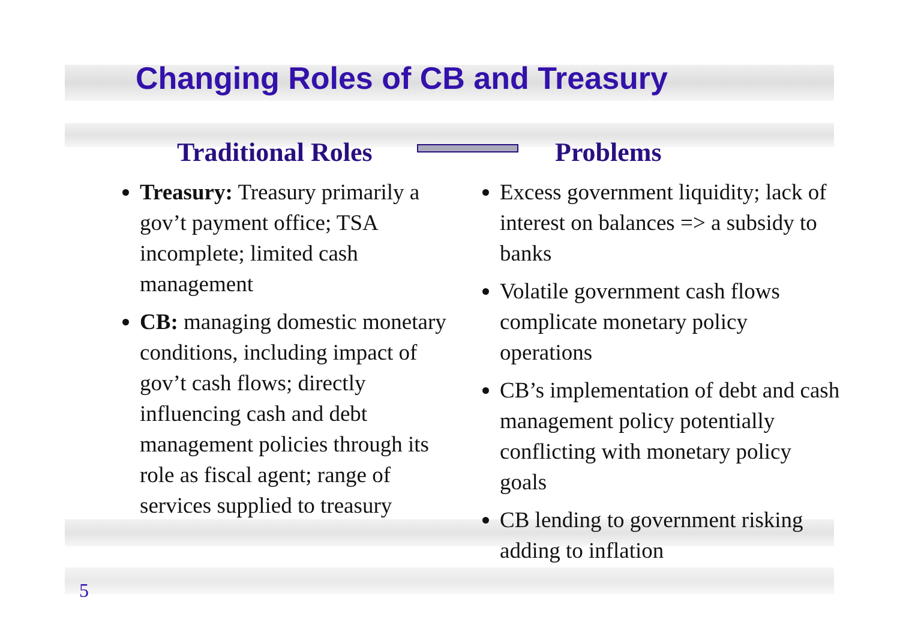Changing Roles of CB and Treasury
Traditional Roles
Treasury: Treasury primarily a gov’t payment office; TSA incomplete; limited cash management
CB: managing domestic monetary conditions, including impact of gov’t cash flows; directly influencing cash and debt management policies through its role as fiscal agent; range of services supplied to treasury
Problems
Excess government liquidity; lack of interest on balances => a subsidy to banks
Volatile government cash flows complicate monetary policy operations
CB’s implementation of debt and cash management policy potentially conflicting with monetary policy goals
CB lending to government risking adding to inflation
5